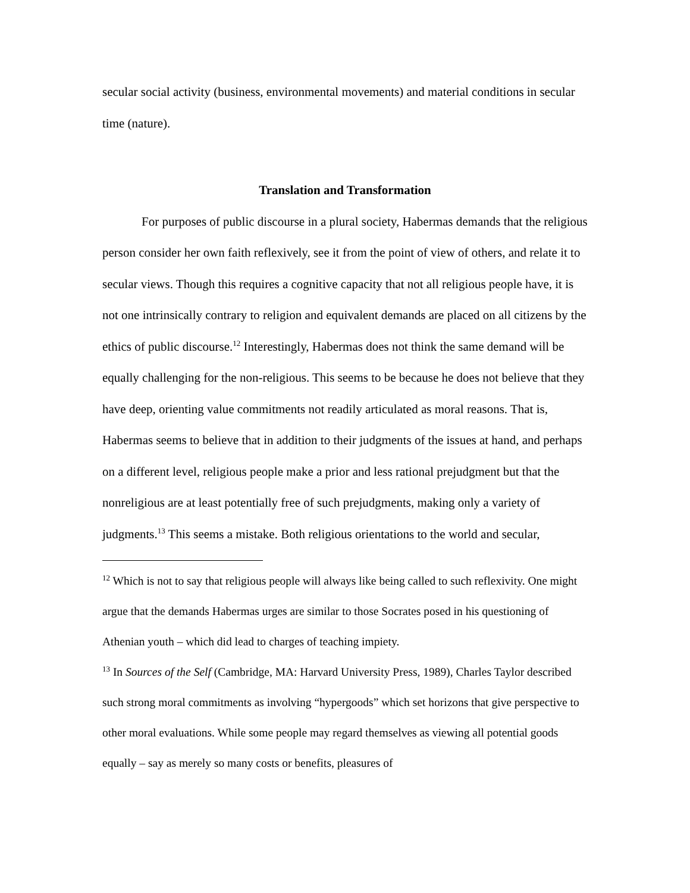secular social activity (business, environmental movements) and material conditions in secular time (nature).
Translation and Transformation
For purposes of public discourse in a plural society, Habermas demands that the religious person consider her own faith reflexively, see it from the point of view of others, and relate it to secular views. Though this requires a cognitive capacity that not all religious people have, it is not one intrinsically contrary to religion and equivalent demands are placed on all citizens by the ethics of public discourse.<sup>12</sup> Interestingly, Habermas does not think the same demand will be equally challenging for the non-religious. This seems to be because he does not believe that they have deep, orienting value commitments not readily articulated as moral reasons. That is, Habermas seems to believe that in addition to their judgments of the issues at hand, and perhaps on a different level, religious people make a prior and less rational prejudgment but that the nonreligious are at least potentially free of such prejudgments, making only a variety of judgments.<sup>13</sup> This seems a mistake. Both religious orientations to the world and secular,
<sup>12</sup> Which is not to say that religious people will always like being called to such reflexivity. One might argue that the demands Habermas urges are similar to those Socrates posed in his questioning of Athenian youth – which did lead to charges of teaching impiety.
<sup>13</sup> In Sources of the Self (Cambridge, MA: Harvard University Press, 1989), Charles Taylor described such strong moral commitments as involving “hypergoods” which set horizons that give perspective to other moral evaluations. While some people may regard themselves as viewing all potential goods equally – say as merely so many costs or benefits, pleasures of